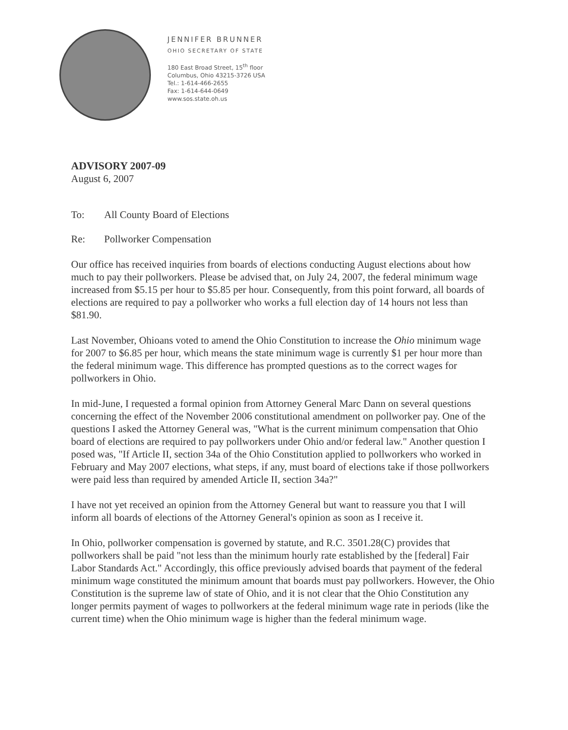JENNIFER BRUNNER
OHIO SECRETARY OF STATE
180 East Broad Street, 15<sup>th</sup> floor
Columbus, Ohio 43215-3726 USA
Tel.: 1-614-466-2655
Fax: 1-614-644-0649
www.sos.state.oh.us
ADVISORY 2007-09
August 6, 2007
To: All County Board of Elections
Re: Pollworker Compensation
Our office has received inquiries from boards of elections conducting August elections about how much to pay their pollworkers. Please be advised that, on July 24, 2007, the federal minimum wage increased from $5.15 per hour to $5.85 per hour. Consequently, from this point forward, all boards of elections are required to pay a pollworker who works a full election day of 14 hours not less than $81.90.
Last November, Ohioans voted to amend the Ohio Constitution to increase the Ohio minimum wage for 2007 to $6.85 per hour, which means the state minimum wage is currently $1 per hour more than the federal minimum wage. This difference has prompted questions as to the correct wages for pollworkers in Ohio.
In mid-June, I requested a formal opinion from Attorney General Marc Dann on several questions concerning the effect of the November 2006 constitutional amendment on pollworker pay. One of the questions I asked the Attorney General was, "What is the current minimum compensation that Ohio board of elections are required to pay pollworkers under Ohio and/or federal law." Another question I posed was, "If Article II, section 34a of the Ohio Constitution applied to pollworkers who worked in February and May 2007 elections, what steps, if any, must board of elections take if those pollworkers were paid less than required by amended Article II, section 34a?"
I have not yet received an opinion from the Attorney General but want to reassure you that I will inform all boards of elections of the Attorney General's opinion as soon as I receive it.
In Ohio, pollworker compensation is governed by statute, and R.C. 3501.28(C) provides that pollworkers shall be paid "not less than the minimum hourly rate established by the [federal] Fair Labor Standards Act." Accordingly, this office previously advised boards that payment of the federal minimum wage constituted the minimum amount that boards must pay pollworkers. However, the Ohio Constitution is the supreme law of state of Ohio, and it is not clear that the Ohio Constitution any longer permits payment of wages to pollworkers at the federal minimum wage rate in periods (like the current time) when the Ohio minimum wage is higher than the federal minimum wage.